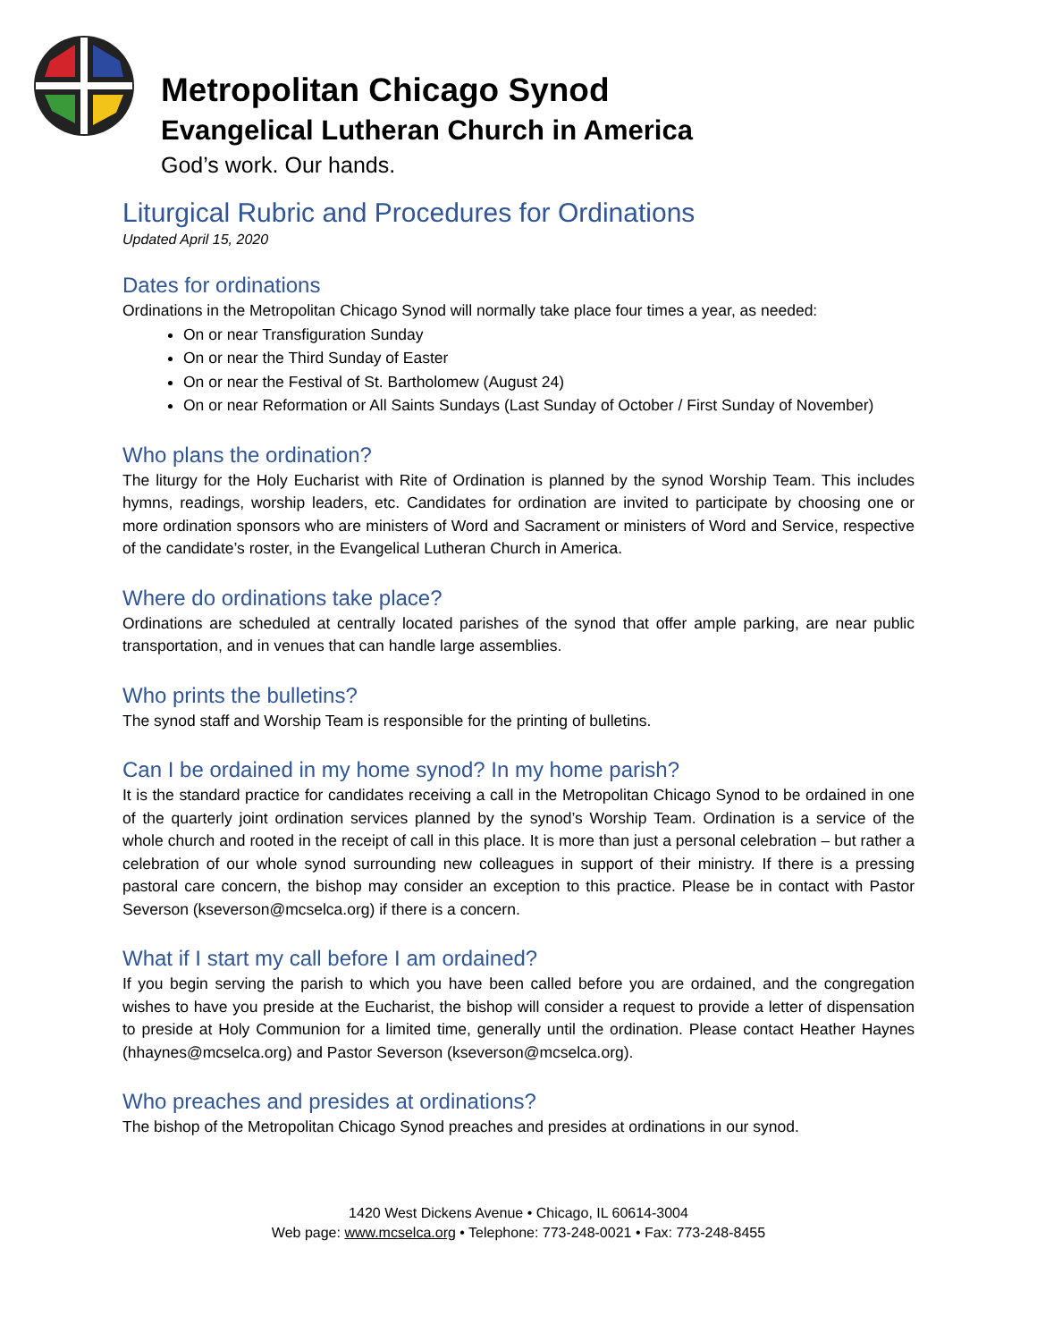Metropolitan Chicago Synod
Evangelical Lutheran Church in America
God’s work. Our hands.
Liturgical Rubric and Procedures for Ordinations
Updated April 15, 2020
Dates for ordinations
Ordinations in the Metropolitan Chicago Synod will normally take place four times a year, as needed:
On or near Transfiguration Sunday
On or near the Third Sunday of Easter
On or near the Festival of St. Bartholomew (August 24)
On or near Reformation or All Saints Sundays (Last Sunday of October / First Sunday of November)
Who plans the ordination?
The liturgy for the Holy Eucharist with Rite of Ordination is planned by the synod Worship Team. This includes hymns, readings, worship leaders, etc. Candidates for ordination are invited to participate by choosing one or more ordination sponsors who are ministers of Word and Sacrament or ministers of Word and Service, respective of the candidate’s roster, in the Evangelical Lutheran Church in America.
Where do ordinations take place?
Ordinations are scheduled at centrally located parishes of the synod that offer ample parking, are near public transportation, and in venues that can handle large assemblies.
Who prints the bulletins?
The synod staff and Worship Team is responsible for the printing of bulletins.
Can I be ordained in my home synod? In my home parish?
It is the standard practice for candidates receiving a call in the Metropolitan Chicago Synod to be ordained in one of the quarterly joint ordination services planned by the synod’s Worship Team. Ordination is a service of the whole church and rooted in the receipt of call in this place. It is more than just a personal celebration – but rather a celebration of our whole synod surrounding new colleagues in support of their ministry. If there is a pressing pastoral care concern, the bishop may consider an exception to this practice. Please be in contact with Pastor Severson (kseverson@mcselca.org) if there is a concern.
What if I start my call before I am ordained?
If you begin serving the parish to which you have been called before you are ordained, and the congregation wishes to have you preside at the Eucharist, the bishop will consider a request to provide a letter of dispensation to preside at Holy Communion for a limited time, generally until the ordination. Please contact Heather Haynes (hhaynes@mcselca.org) and Pastor Severson (kseverson@mcselca.org).
Who preaches and presides at ordinations?
The bishop of the Metropolitan Chicago Synod preaches and presides at ordinations in our synod.
1420 West Dickens Avenue • Chicago, IL 60614-3004
Web page: www.mcselca.org • Telephone: 773-248-0021 • Fax: 773-248-8455